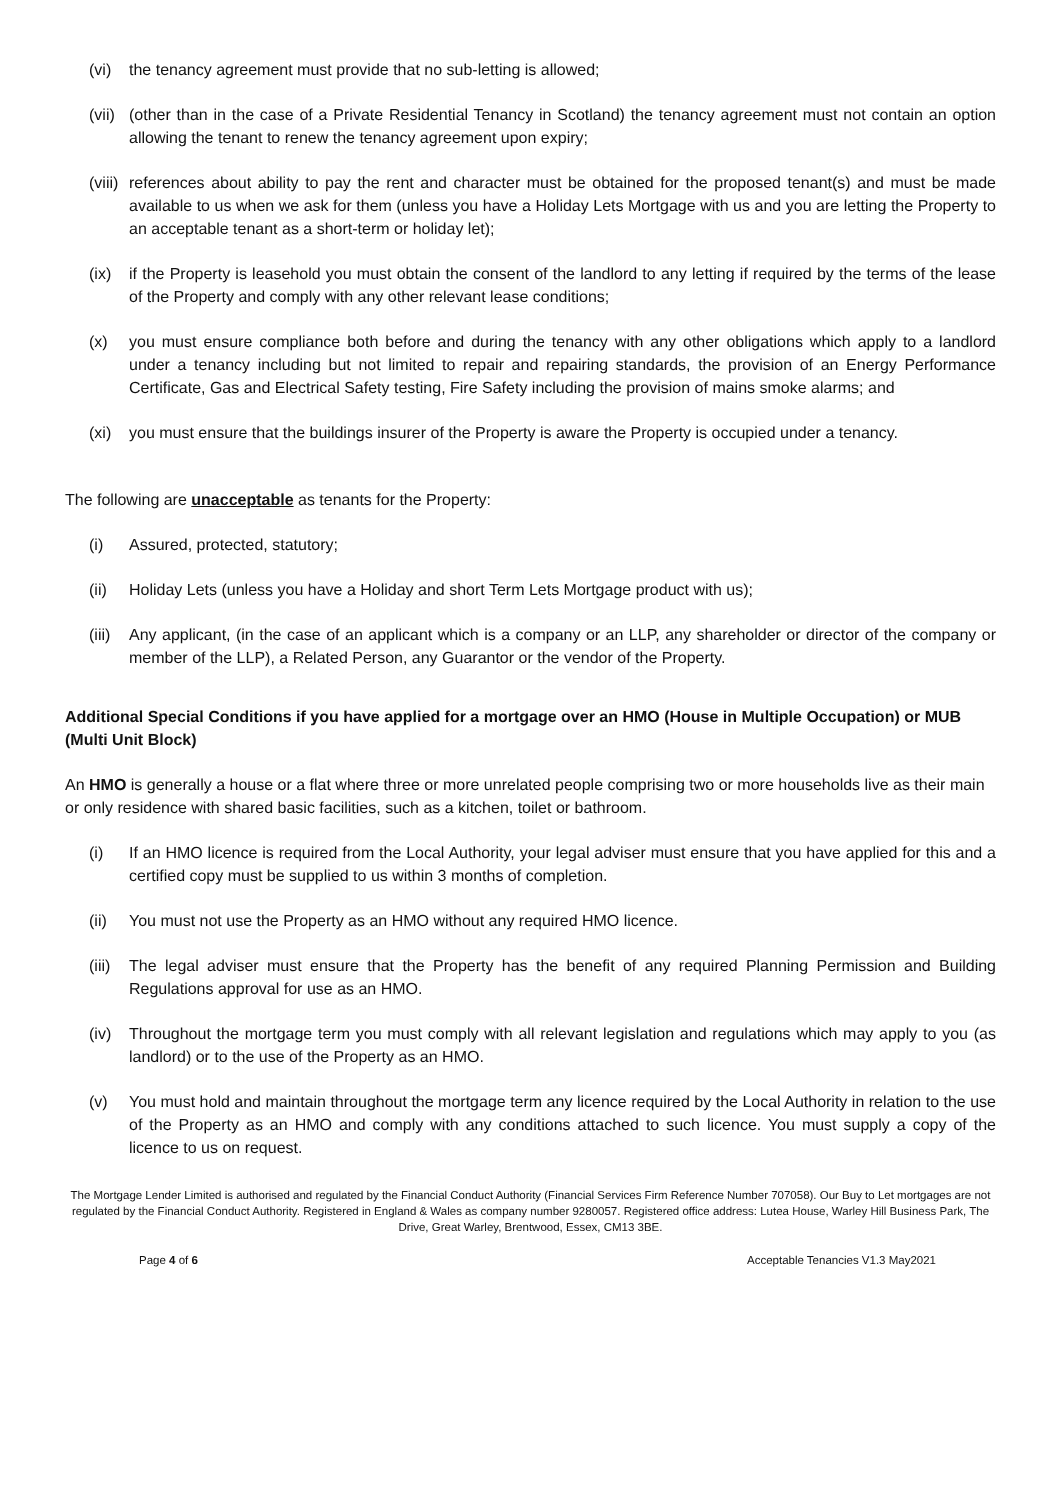(vi) the tenancy agreement must provide that no sub-letting is allowed;
(vii) (other than in the case of a Private Residential Tenancy in Scotland) the tenancy agreement must not contain an option allowing the tenant to renew the tenancy agreement upon expiry;
(viii) references about ability to pay the rent and character must be obtained for the proposed tenant(s) and must be made available to us when we ask for them (unless you have a Holiday Lets Mortgage with us and you are letting the Property to an acceptable tenant as a short-term or holiday let);
(ix) if the Property is leasehold you must obtain the consent of the landlord to any letting if required by the terms of the lease of the Property and comply with any other relevant lease conditions;
(x) you must ensure compliance both before and during the tenancy with any other obligations which apply to a landlord under a tenancy including but not limited to repair and repairing standards, the provision of an Energy Performance Certificate, Gas and Electrical Safety testing, Fire Safety including the provision of mains smoke alarms; and
(xi) you must ensure that the buildings insurer of the Property is aware the Property is occupied under a tenancy.
The following are unacceptable as tenants for the Property:
(i) Assured, protected, statutory;
(ii) Holiday Lets (unless you have a Holiday and short Term Lets Mortgage product with us);
(iii) Any applicant, (in the case of an applicant which is a company or an LLP, any shareholder or director of the company or member of the LLP), a Related Person, any Guarantor or the vendor of the Property.
Additional Special Conditions if you have applied for a mortgage over an HMO (House in Multiple Occupation) or MUB (Multi Unit Block)
An HMO is generally a house or a flat where three or more unrelated people comprising two or more households live as their main or only residence with shared basic facilities, such as a kitchen, toilet or bathroom.
(i) If an HMO licence is required from the Local Authority, your legal adviser must ensure that you have applied for this and a certified copy must be supplied to us within 3 months of completion.
(ii) You must not use the Property as an HMO without any required HMO licence.
(iii) The legal adviser must ensure that the Property has the benefit of any required Planning Permission and Building Regulations approval for use as an HMO.
(iv) Throughout the mortgage term you must comply with all relevant legislation and regulations which may apply to you (as landlord) or to the use of the Property as an HMO.
(v) You must hold and maintain throughout the mortgage term any licence required by the Local Authority in relation to the use of the Property as an HMO and comply with any conditions attached to such licence. You must supply a copy of the licence to us on request.
The Mortgage Lender Limited is authorised and regulated by the Financial Conduct Authority (Financial Services Firm Reference Number 707058). Our Buy to Let mortgages are not regulated by the Financial Conduct Authority. Registered in England & Wales as company number 9280057. Registered office address: Lutea House, Warley Hill Business Park, The Drive, Great Warley, Brentwood, Essex, CM13 3BE.
Page 4 of 6 Acceptable Tenancies V1.3 May2021